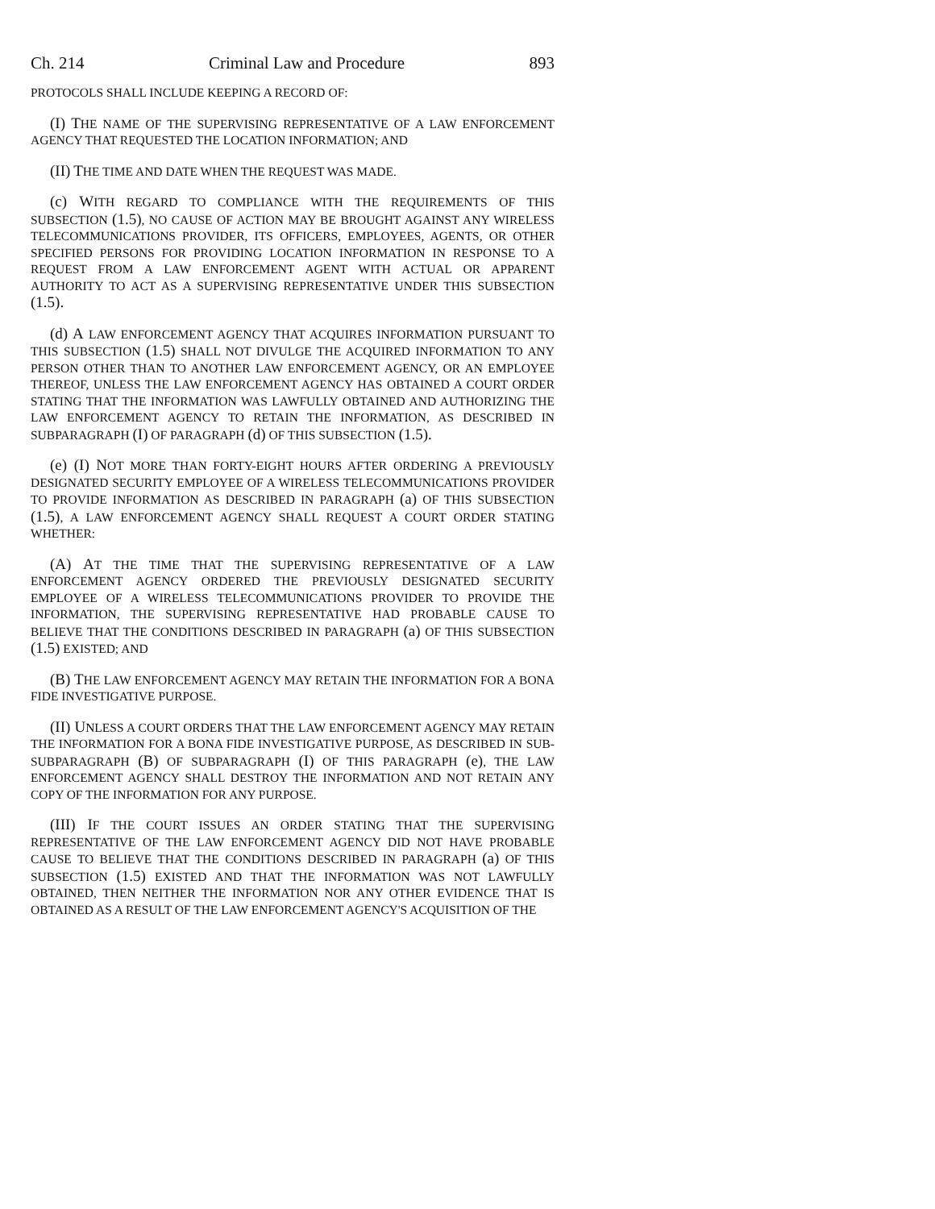Ch. 214 Criminal Law and Procedure 893
PROTOCOLS SHALL INCLUDE KEEPING A RECORD OF:
(I) THE NAME OF THE SUPERVISING REPRESENTATIVE OF A LAW ENFORCEMENT AGENCY THAT REQUESTED THE LOCATION INFORMATION; AND
(II) THE TIME AND DATE WHEN THE REQUEST WAS MADE.
(c) WITH REGARD TO COMPLIANCE WITH THE REQUIREMENTS OF THIS SUBSECTION (1.5), NO CAUSE OF ACTION MAY BE BROUGHT AGAINST ANY WIRELESS TELECOMMUNICATIONS PROVIDER, ITS OFFICERS, EMPLOYEES, AGENTS, OR OTHER SPECIFIED PERSONS FOR PROVIDING LOCATION INFORMATION IN RESPONSE TO A REQUEST FROM A LAW ENFORCEMENT AGENT WITH ACTUAL OR APPARENT AUTHORITY TO ACT AS A SUPERVISING REPRESENTATIVE UNDER THIS SUBSECTION (1.5).
(d) A LAW ENFORCEMENT AGENCY THAT ACQUIRES INFORMATION PURSUANT TO THIS SUBSECTION (1.5) SHALL NOT DIVULGE THE ACQUIRED INFORMATION TO ANY PERSON OTHER THAN TO ANOTHER LAW ENFORCEMENT AGENCY, OR AN EMPLOYEE THEREOF, UNLESS THE LAW ENFORCEMENT AGENCY HAS OBTAINED A COURT ORDER STATING THAT THE INFORMATION WAS LAWFULLY OBTAINED AND AUTHORIZING THE LAW ENFORCEMENT AGENCY TO RETAIN THE INFORMATION, AS DESCRIBED IN SUBPARAGRAPH (I) OF PARAGRAPH (d) OF THIS SUBSECTION (1.5).
(e) (I) NOT MORE THAN FORTY-EIGHT HOURS AFTER ORDERING A PREVIOUSLY DESIGNATED SECURITY EMPLOYEE OF A WIRELESS TELECOMMUNICATIONS PROVIDER TO PROVIDE INFORMATION AS DESCRIBED IN PARAGRAPH (a) OF THIS SUBSECTION (1.5), A LAW ENFORCEMENT AGENCY SHALL REQUEST A COURT ORDER STATING WHETHER:
(A) AT THE TIME THAT THE SUPERVISING REPRESENTATIVE OF A LAW ENFORCEMENT AGENCY ORDERED THE PREVIOUSLY DESIGNATED SECURITY EMPLOYEE OF A WIRELESS TELECOMMUNICATIONS PROVIDER TO PROVIDE THE INFORMATION, THE SUPERVISING REPRESENTATIVE HAD PROBABLE CAUSE TO BELIEVE THAT THE CONDITIONS DESCRIBED IN PARAGRAPH (a) OF THIS SUBSECTION (1.5) EXISTED; AND
(B) THE LAW ENFORCEMENT AGENCY MAY RETAIN THE INFORMATION FOR A BONA FIDE INVESTIGATIVE PURPOSE.
(II) UNLESS A COURT ORDERS THAT THE LAW ENFORCEMENT AGENCY MAY RETAIN THE INFORMATION FOR A BONA FIDE INVESTIGATIVE PURPOSE, AS DESCRIBED IN SUB-SUBPARAGRAPH (B) OF SUBPARAGRAPH (I) OF THIS PARAGRAPH (e), THE LAW ENFORCEMENT AGENCY SHALL DESTROY THE INFORMATION AND NOT RETAIN ANY COPY OF THE INFORMATION FOR ANY PURPOSE.
(III) IF THE COURT ISSUES AN ORDER STATING THAT THE SUPERVISING REPRESENTATIVE OF THE LAW ENFORCEMENT AGENCY DID NOT HAVE PROBABLE CAUSE TO BELIEVE THAT THE CONDITIONS DESCRIBED IN PARAGRAPH (a) OF THIS SUBSECTION (1.5) EXISTED AND THAT THE INFORMATION WAS NOT LAWFULLY OBTAINED, THEN NEITHER THE INFORMATION NOR ANY OTHER EVIDENCE THAT IS OBTAINED AS A RESULT OF THE LAW ENFORCEMENT AGENCY'S ACQUISITION OF THE